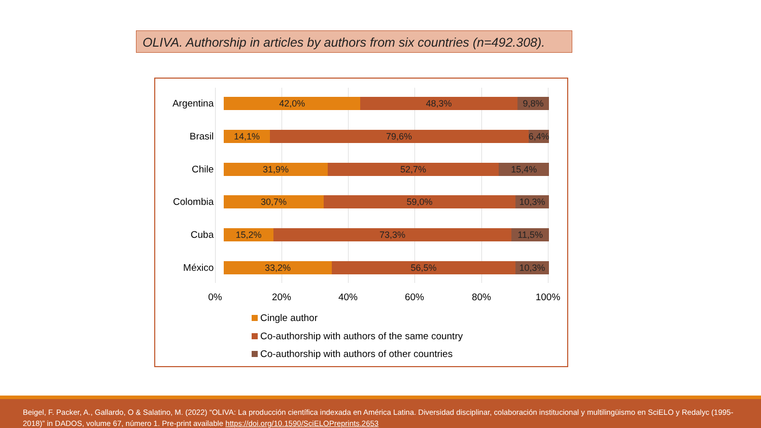OLIVA. Authorship in articles by authors from six countries (n=492.308).
Argentina
42,0% 48,3% 9,8%
Brasil
14,1% 79,6% 6,4%
Chile
31,9% 52,7% 15,4%
Colombia
30,7% 59,0% 10,3%
Cuba
15,2% 73,3% 11,5%
México
33,2% 56,5% 10,3%
0% 20% 40% 60% 80% 100%
Cingle author
Co-authorship with authors of the same country
Co-authorship with authors of other countries
Beigel, F. Packer, A., Gallardo, O & Salatino, M. (2022) “OLIVA: La producción científica indexada en América Latina. Diversidad disciplinar, colaboración institucional y multilingüismo en SciELO y Redalyc (1995-2018)” in DADOS, volume 67, número 1. Pre-print available https://doi.org/10.1590/SciELOPreprints.2653